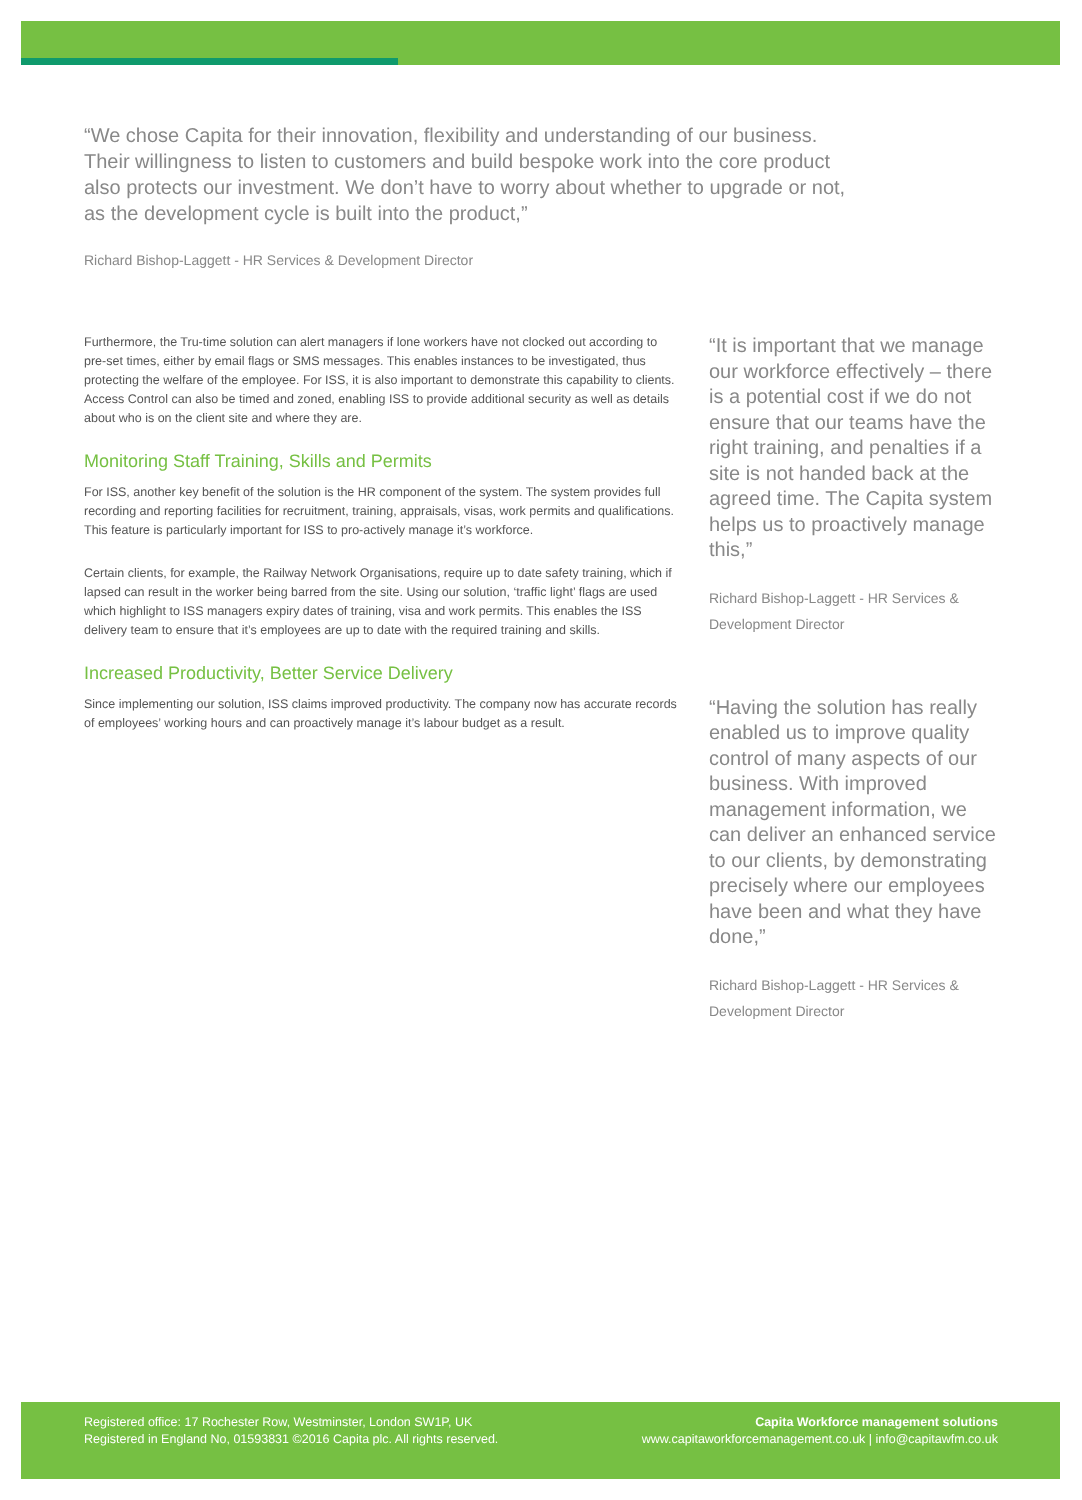“We chose Capita for their innovation, flexibility and understanding of our business. Their willingness to listen to customers and build bespoke work into the core product also protects our investment. We don’t have to worry about whether to upgrade or not, as the development cycle is built into the product,”
Richard Bishop-Laggett - HR Services & Development Director
Furthermore, the Tru-time solution can alert managers if lone workers have not clocked out according to pre-set times, either by email flags or SMS messages. This enables instances to be investigated, thus protecting the welfare of the employee. For ISS, it is also important to demonstrate this capability to clients. Access Control can also be timed and zoned, enabling ISS to provide additional security as well as details about who is on the client site and where they are.
Monitoring Staff Training, Skills and Permits
For ISS, another key benefit of the solution is the HR component of the system. The system provides full recording and reporting facilities for recruitment, training, appraisals, visas, work permits and qualifications. This feature is particularly important for ISS to pro-actively manage it’s workforce.
Certain clients, for example, the Railway Network Organisations, require up to date safety training, which if lapsed can result in the worker being barred from the site. Using our solution, ‘traffic light’ flags are used which highlight to ISS managers expiry dates of training, visa and work permits. This enables the ISS delivery team to ensure that it’s employees are up to date with the required training and skills.
Increased Productivity, Better Service Delivery
Since implementing our solution, ISS claims improved productivity. The company now has accurate records of employees’ working hours and can proactively manage it’s labour budget as a result.
“It is important that we manage our workforce effectively – there is a potential cost if we do not ensure that our teams have the right training, and penalties if a site is not handed back at the agreed time. The Capita system helps us to proactively manage this,”
Richard Bishop-Laggett - HR Services & Development Director
“Having the solution has really enabled us to improve quality control of many aspects of our business. With improved management information, we can deliver an enhanced service to our clients, by demonstrating precisely where our employees have been and what they have done,”
Richard Bishop-Laggett - HR Services & Development Director
Registered office: 17 Rochester Row, Westminster, London SW1P, UK
Registered in England No, 01593831 ©2016 Capita plc. All rights reserved.
Capita Workforce management solutions
www.capitaworkforcemanagement.co.uk | info@capitawfm.co.uk